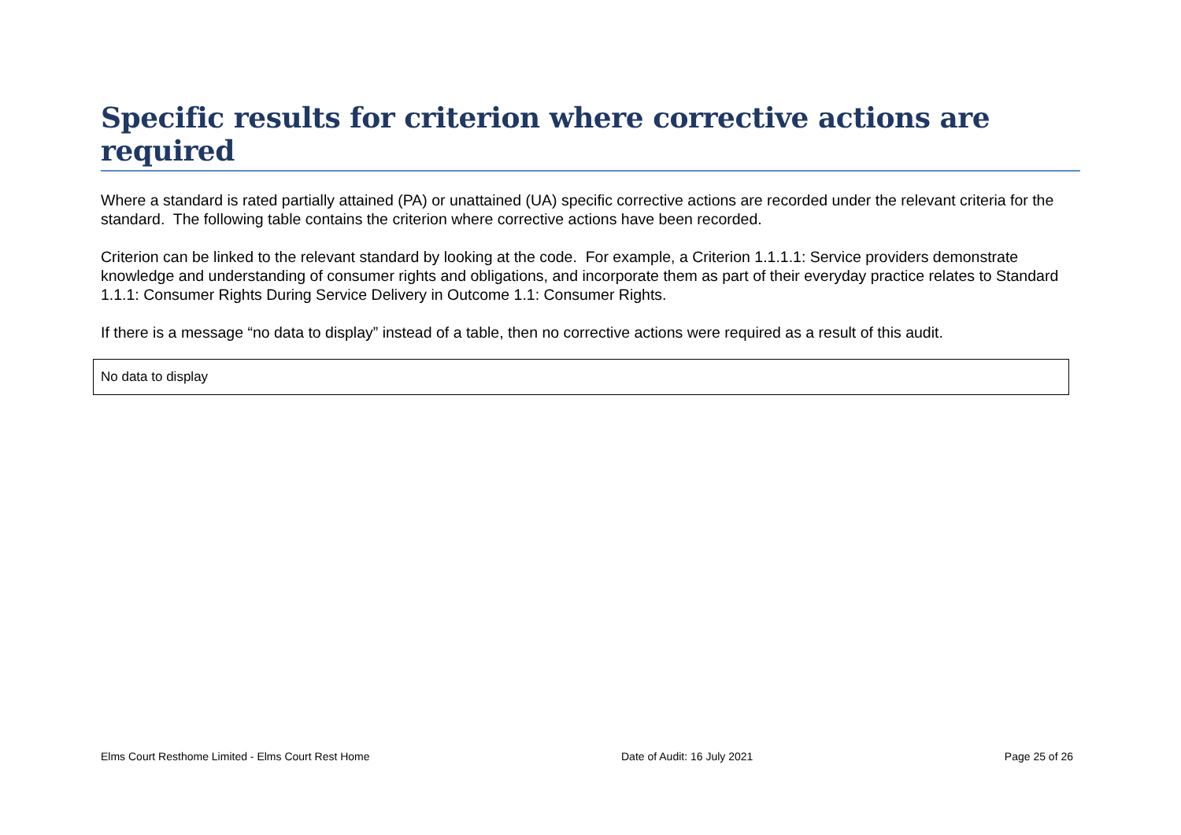Specific results for criterion where corrective actions are required
Where a standard is rated partially attained (PA) or unattained (UA) specific corrective actions are recorded under the relevant criteria for the standard. The following table contains the criterion where corrective actions have been recorded.
Criterion can be linked to the relevant standard by looking at the code. For example, a Criterion 1.1.1.1: Service providers demonstrate knowledge and understanding of consumer rights and obligations, and incorporate them as part of their everyday practice relates to Standard 1.1.1: Consumer Rights During Service Delivery in Outcome 1.1: Consumer Rights.
If there is a message “no data to display” instead of a table, then no corrective actions were required as a result of this audit.
| No data to display |
Elms Court Resthome Limited - Elms Court Rest Home Date of Audit: 16 July 2021 Page 25 of 26